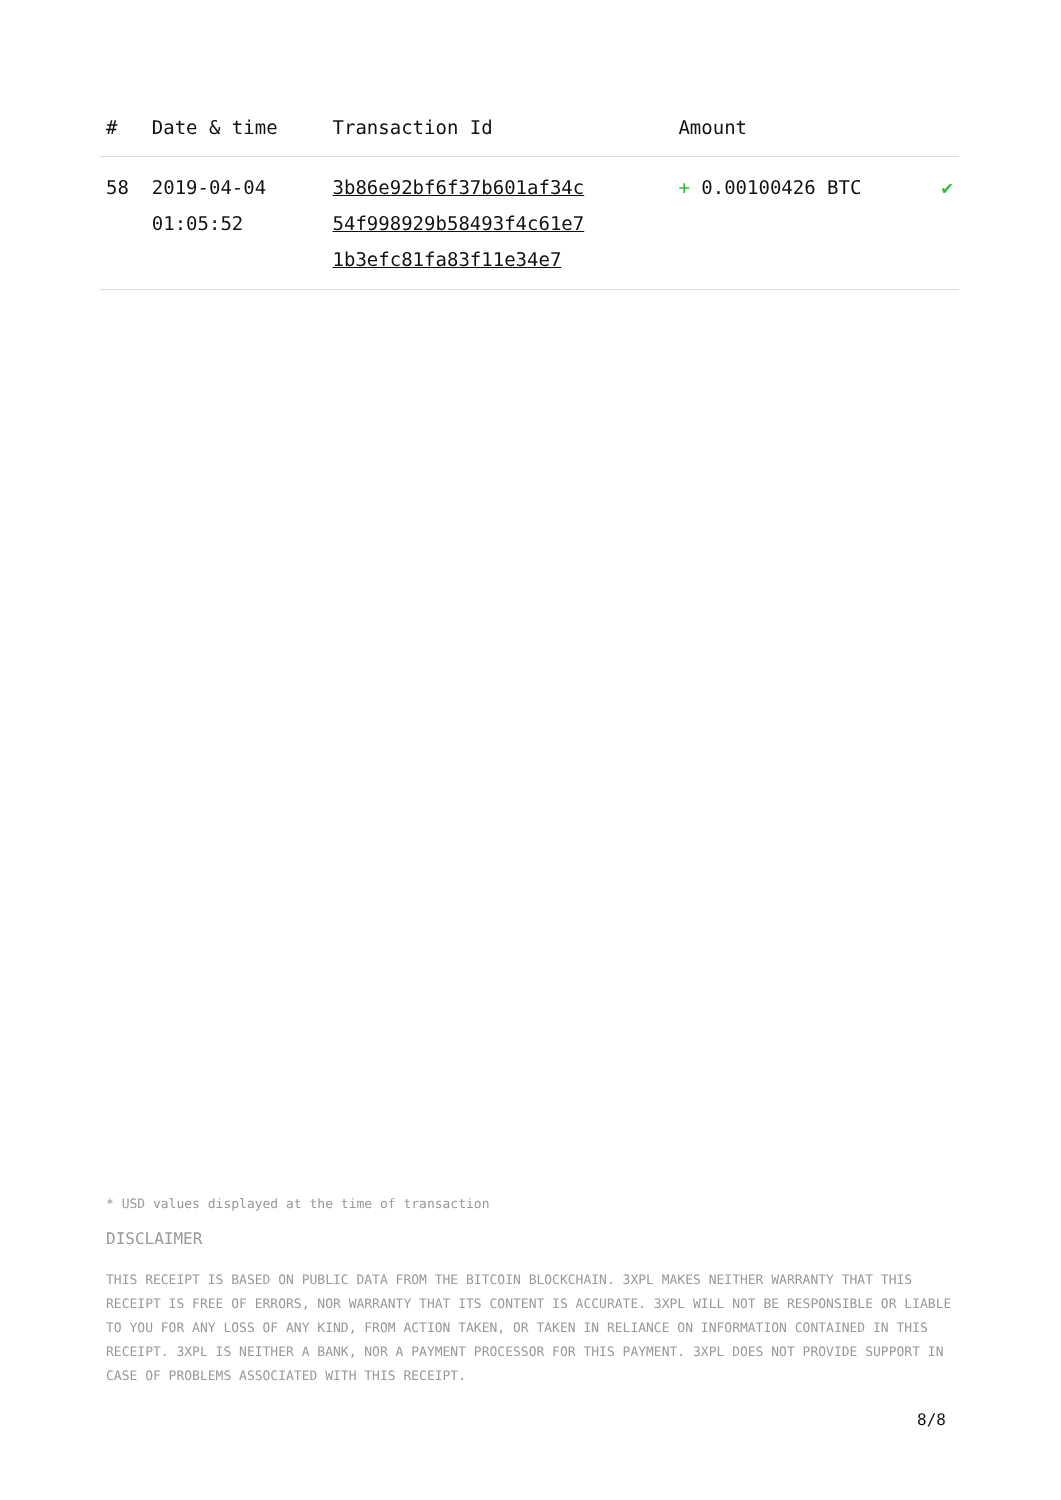| # | Date & time | Transaction Id | Amount | |
| --- | --- | --- | --- | --- |
| 58 | 2019-04-04 01:05:52 | 3b86e92bf6f37b601af34c 54f998929b58493f4c61e7 1b3efc81fa83f11e34e7 | + 0.00100426 BTC | ✔ |
* USD values displayed at the time of transaction
DISCLAIMER
THIS RECEIPT IS BASED ON PUBLIC DATA FROM THE BITCOIN BLOCKCHAIN. 3XPL MAKES NEITHER WARRANTY THAT THIS RECEIPT IS FREE OF ERRORS, NOR WARRANTY THAT ITS CONTENT IS ACCURATE. 3XPL WILL NOT BE RESPONSIBLE OR LIABLE TO YOU FOR ANY LOSS OF ANY KIND, FROM ACTION TAKEN, OR TAKEN IN RELIANCE ON INFORMATION CONTAINED IN THIS RECEIPT. 3XPL IS NEITHER A BANK, NOR A PAYMENT PROCESSOR FOR THIS PAYMENT. 3XPL DOES NOT PROVIDE SUPPORT IN CASE OF PROBLEMS ASSOCIATED WITH THIS RECEIPT.
8/8